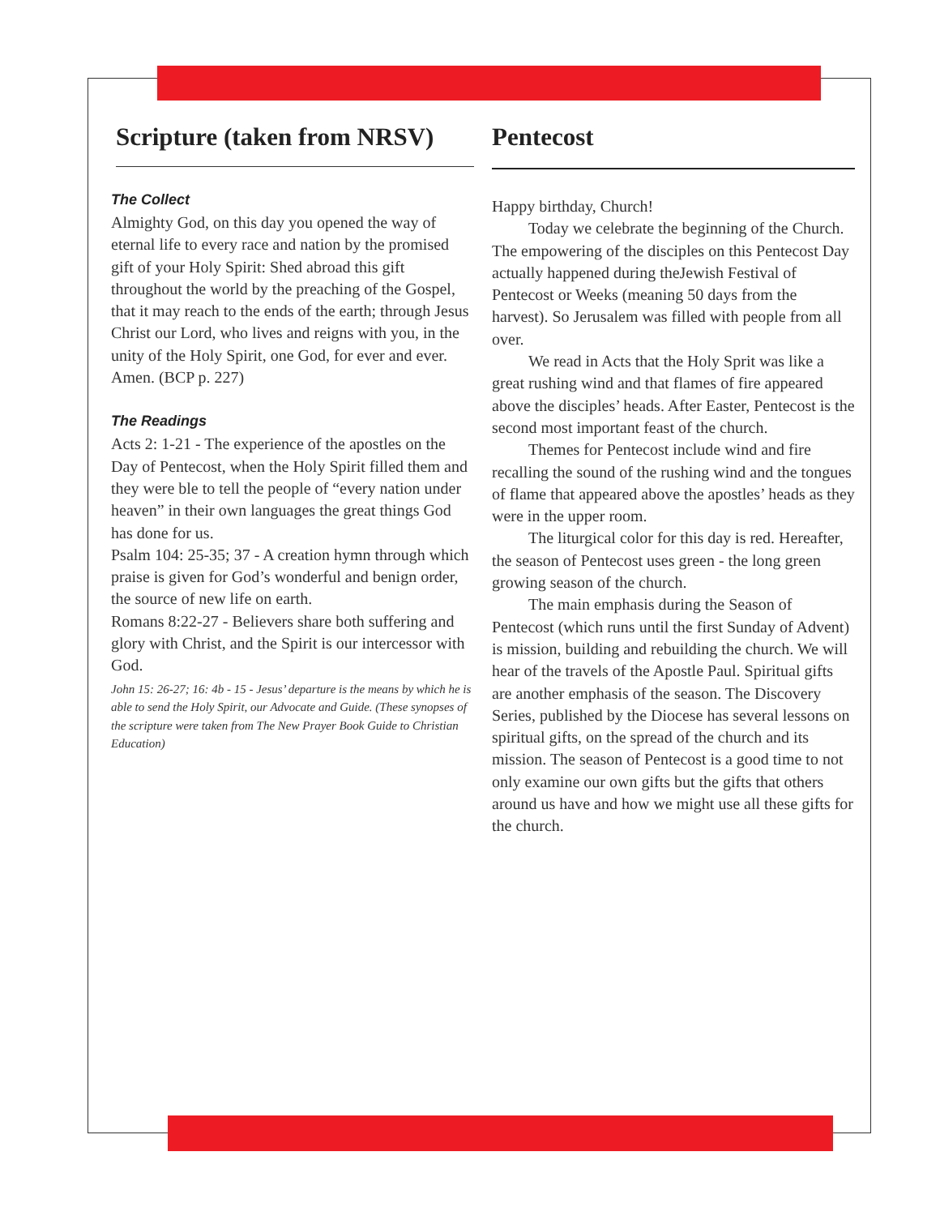Scripture (taken from NRSV)
The Collect
Almighty God, on this day you opened the way of eternal life to every race and nation by the promised gift of your Holy Spirit: Shed abroad this gift throughout the world by the preaching of the Gospel, that it may reach to the ends of the earth; through Jesus Christ our Lord, who lives and reigns with you, in the unity of the Holy Spirit, one God, for ever and ever. Amen. (BCP p. 227)
The Readings
Acts 2: 1-21 - The experience of the apostles on the Day of Pentecost, when the Holy Spirit filled them and they were ble to tell the people of “every nation under heaven” in their own languages the great things God has done for us.
Psalm 104: 25-35; 37 - A creation hymn through which praise is given for God’s wonderful and benign order, the source of new life on earth.
Romans 8:22-27 - Believers share both suffering and glory with Christ, and the Spirit is our intercessor with God.
John 15: 26-27; 16: 4b - 15 - Jesus’ departure is the means by which he is able to send the Holy Spirit, our Advocate and Guide. (These synopses of the scripture were taken from The New Prayer Book Guide to Christian Education)
Pentecost
Happy birthday, Church!
Today we celebrate the beginning of the Church. The empowering of the disciples on this Pentecost Day actually happened during theJewish Festival of Pentecost or Weeks (meaning 50 days from the harvest). So Jerusalem was filled with people from all over.
We read in Acts that the Holy Sprit was like a great rushing wind and that flames of fire appeared above the disciples’ heads. After Easter, Pentecost is the second most important feast of the church.
Themes for Pentecost include wind and fire recalling the sound of the rushing wind and the tongues of flame that appeared above the apostles’ heads as they were in the upper room.
The liturgical color for this day is red. Hereafter, the season of Pentecost uses green - the long green growing season of the church.
The main emphasis during the Season of Pentecost (which runs until the first Sunday of Advent) is mission, building and rebuilding the church. We will hear of the travels of the Apostle Paul. Spiritual gifts are another emphasis of the season. The Discovery Series, published by the Diocese has several lessons on spiritual gifts, on the spread of the church and its mission. The season of Pentecost is a good time to not only examine our own gifts but the gifts that others around us have and how we might use all these gifts for the church.